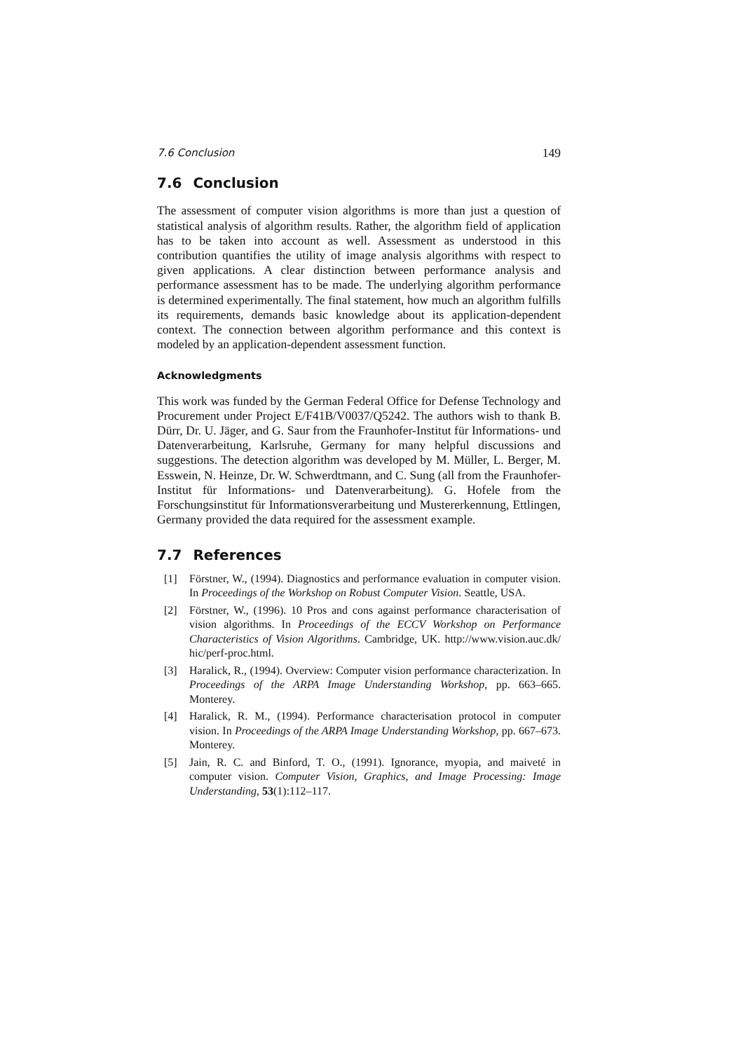7.6 Conclusion 149
7.6 Conclusion
The assessment of computer vision algorithms is more than just a question of statistical analysis of algorithm results. Rather, the algorithm field of application has to be taken into account as well. Assessment as understood in this contribution quantifies the utility of image analysis algorithms with respect to given applications. A clear distinction between performance analysis and performance assessment has to be made. The underlying algorithm performance is determined experimentally. The final statement, how much an algorithm fulfills its requirements, demands basic knowledge about its application-dependent context. The connection between algorithm performance and this context is modeled by an application-dependent assessment function.
Acknowledgments
This work was funded by the German Federal Office for Defense Technology and Procurement under Project E/F41B/V0037/Q5242. The authors wish to thank B. Dürr, Dr. U. Jäger, and G. Saur from the Fraunhofer-Institut für Informations- und Datenverarbeitung, Karlsruhe, Germany for many helpful discussions and suggestions. The detection algorithm was developed by M. Müller, L. Berger, M. Esswein, N. Heinze, Dr. W. Schwerdtmann, and C. Sung (all from the Fraunhofer-Institut für Informations- und Datenverarbeitung). G. Hofele from the Forschungsinstitut für Informationsverarbeitung und Mustererkennung, Ettlingen, Germany provided the data required for the assessment example.
7.7 References
[1] Förstner, W., (1994). Diagnostics and performance evaluation in computer vision. In Proceedings of the Workshop on Robust Computer Vision. Seattle, USA.
[2] Förstner, W., (1996). 10 Pros and cons against performance characterisation of vision algorithms. In Proceedings of the ECCV Workshop on Performance Characteristics of Vision Algorithms. Cambridge, UK. http://www.vision.auc.dk/ hic/perf-proc.html.
[3] Haralick, R., (1994). Overview: Computer vision performance characterization. In Proceedings of the ARPA Image Understanding Workshop, pp. 663–665. Monterey.
[4] Haralick, R. M., (1994). Performance characterisation protocol in computer vision. In Proceedings of the ARPA Image Understanding Workshop, pp. 667–673. Monterey.
[5] Jain, R. C. and Binford, T. O., (1991). Ignorance, myopia, and maiveté in computer vision. Computer Vision, Graphics, and Image Processing: Image Understanding, 53(1):112–117.